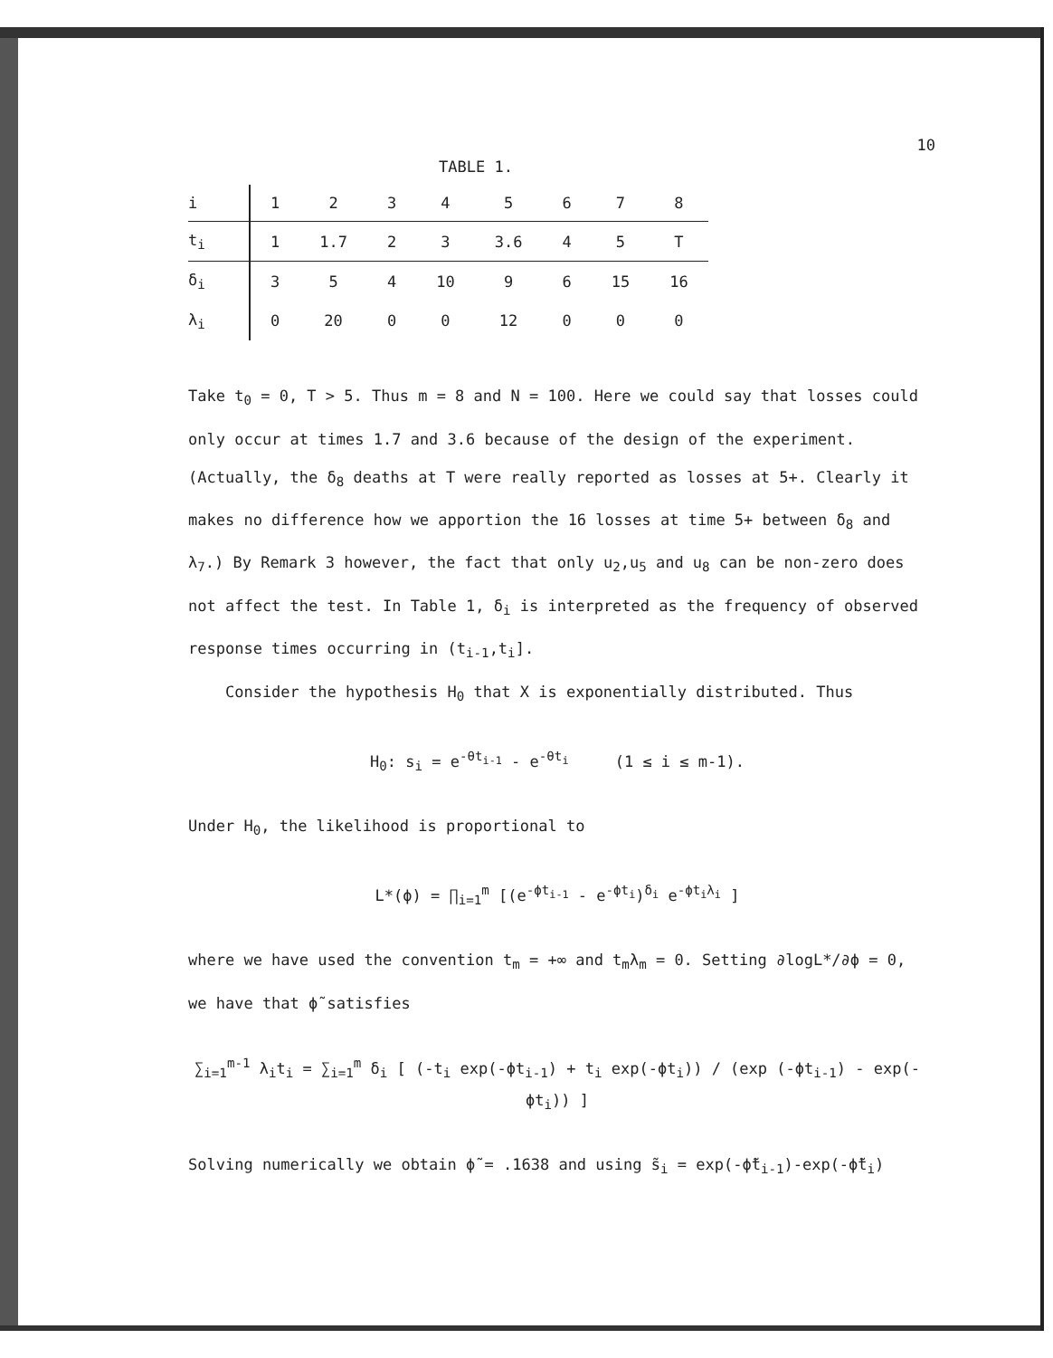10
TABLE 1.
| i | 1 | 2 | 3 | 4 | 5 | 6 | 7 | 8 |
| t<sub>i</sub> | 1 | 1.7 | 2 | 3 | 3.6 | 4 | 5 | T |
| δ<sub>i</sub> | 3 | 5 | 4 | 10 | 9 | 6 | 15 | 16 |
| λ<sub>i</sub> | 0 | 20 | 0 | 0 | 12 | 0 | 0 | 0 |
Take t<sub>0</sub> = 0, T > 5. Thus m = 8 and N = 100. Here we could say that losses could only occur at times 1.7 and 3.6 because of the design of the experiment. (Actually, the δ<sub>8</sub> deaths at T were really reported as losses at 5+. Clearly it makes no difference how we apportion the 16 losses at time 5+ between δ<sub>8</sub> and λ<sub>7</sub>.) By Remark 3 however, the fact that only u<sub>2</sub>,u<sub>5</sub> and u<sub>8</sub> can be non-zero does not affect the test. In Table 1, δ<sub>i</sub> is interpreted as the frequency of observed response times occurring in (t<sub>i-1</sub>,t<sub>i</sub>].
Consider the hypothesis H<sub>0</sub> that X is exponentially distributed. Thus
H<sub>0</sub>: s<sub>i</sub> = e<sup>-θt<sub>i-1</sub></sup> - e<sup>-θt<sub>i</sub></sup> (1 ≤ i ≤ m-1).
Under H<sub>0</sub>, the likelihood is proportional to
L*(ϕ) = ∏<sub>i=1</sub><sup>m</sup> [(e<sup>-ϕt<sub>i-1</sub></sup> - e<sup>-ϕt<sub>i</sub></sup>)<sup>δ<sub>i</sub></sup> e<sup>-ϕt<sub>i</sub>λ<sub>i</sub></sup> ]
where we have used the convention t<sub>m</sub> = +∞ and t<sub>m</sub>λ<sub>m</sub> = 0. Setting ∂logL*/∂ϕ = 0, we have that ϕ̃ satisfies
∑<sub>i=1</sub><sup>m-1</sup> λ<sub>i</sub>t<sub>i</sub> = ∑<sub>i=1</sub><sup>m</sup> δ<sub>i</sub> [ (-t<sub>i</sub> exp(-ϕt<sub>i-1</sub>) + t<sub>i</sub> exp(-ϕt<sub>i</sub>)) / (exp (-ϕt<sub>i-1</sub>) - exp(-ϕt<sub>i</sub>)) ]
Solving numerically we obtain ϕ̃ = .1638 and using s̃<sub>i</sub> = exp(-ϕ̃t<sub>i-1</sub>)-exp(-ϕ̃t<sub>i</sub>)